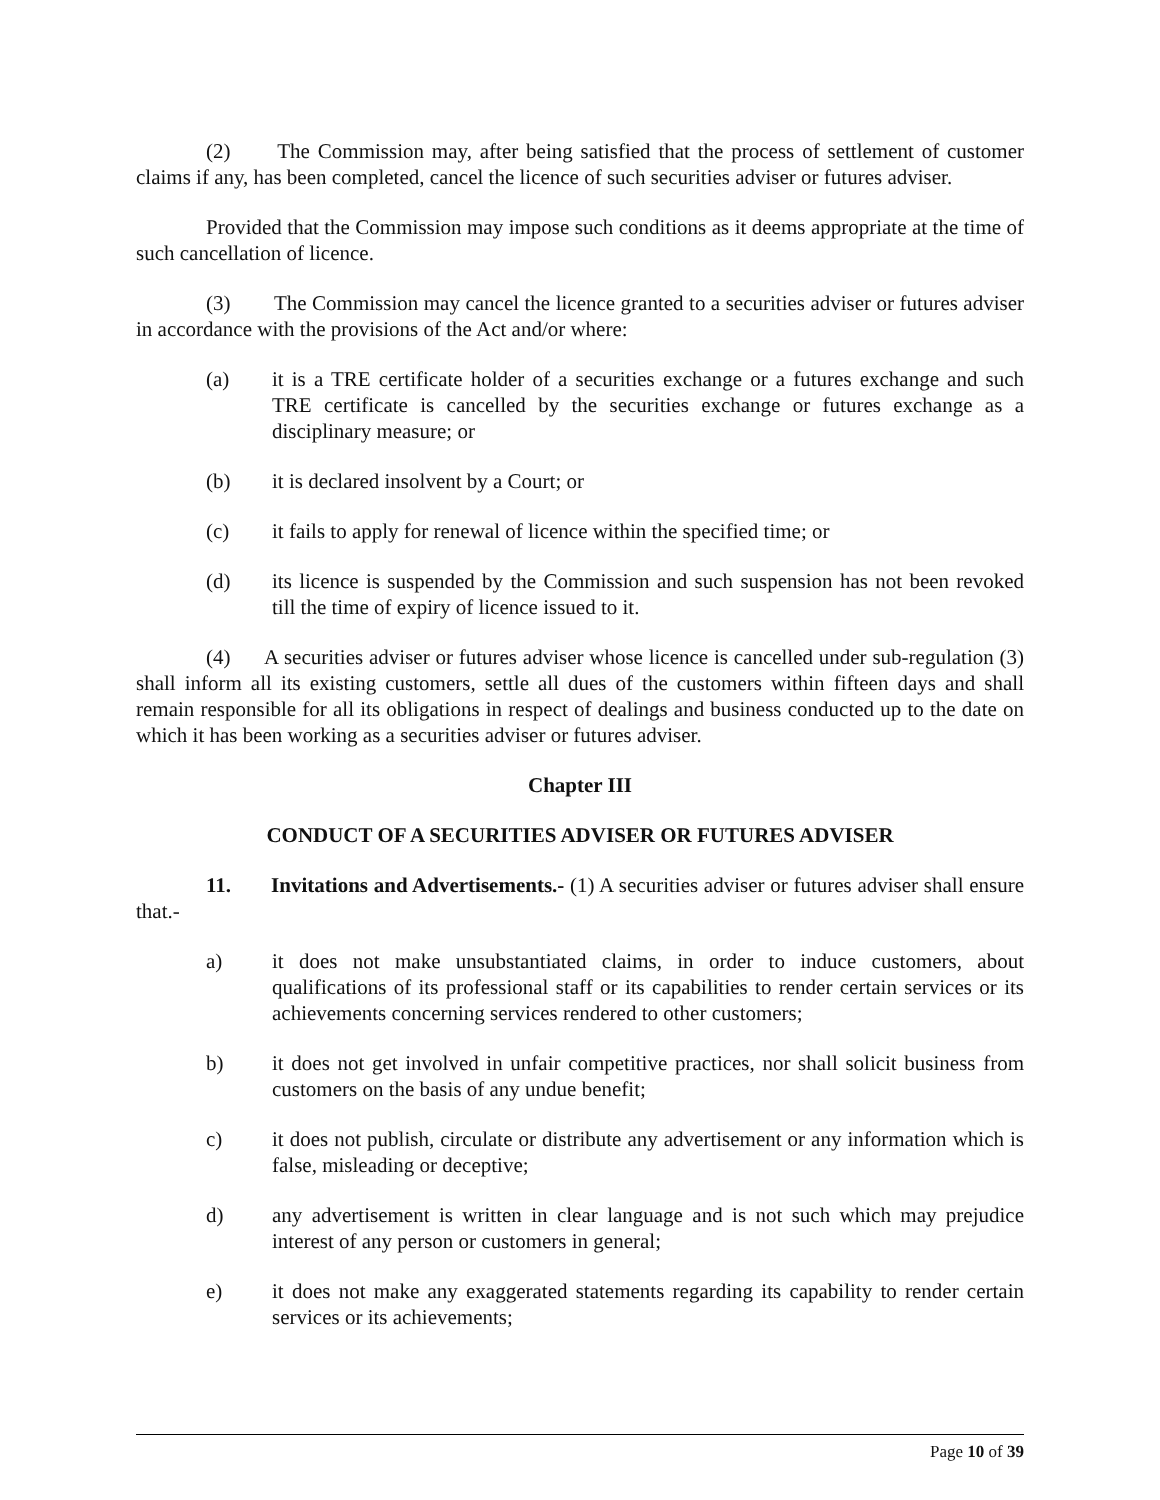(2) The Commission may, after being satisfied that the process of settlement of customer claims if any, has been completed, cancel the licence of such securities adviser or futures adviser.
Provided that the Commission may impose such conditions as it deems appropriate at the time of such cancellation of licence.
(3) The Commission may cancel the licence granted to a securities adviser or futures adviser in accordance with the provisions of the Act and/or where:
(a) it is a TRE certificate holder of a securities exchange or a futures exchange and such TRE certificate is cancelled by the securities exchange or futures exchange as a disciplinary measure; or
(b) it is declared insolvent by a Court; or
(c) it fails to apply for renewal of licence within the specified time; or
(d) its licence is suspended by the Commission and such suspension has not been revoked till the time of expiry of licence issued to it.
(4) A securities adviser or futures adviser whose licence is cancelled under sub-regulation (3) shall inform all its existing customers, settle all dues of the customers within fifteen days and shall remain responsible for all its obligations in respect of dealings and business conducted up to the date on which it has been working as a securities adviser or futures adviser.
Chapter III
CONDUCT OF A SECURITIES ADVISER OR FUTURES ADVISER
11. Invitations and Advertisements.- (1) A securities adviser or futures adviser shall ensure that.-
a) it does not make unsubstantiated claims, in order to induce customers, about qualifications of its professional staff or its capabilities to render certain services or its achievements concerning services rendered to other customers;
b) it does not get involved in unfair competitive practices, nor shall solicit business from customers on the basis of any undue benefit;
c) it does not publish, circulate or distribute any advertisement or any information which is false, misleading or deceptive;
d) any advertisement is written in clear language and is not such which may prejudice interest of any person or customers in general;
e) it does not make any exaggerated statements regarding its capability to render certain services or its achievements;
Page 10 of 39